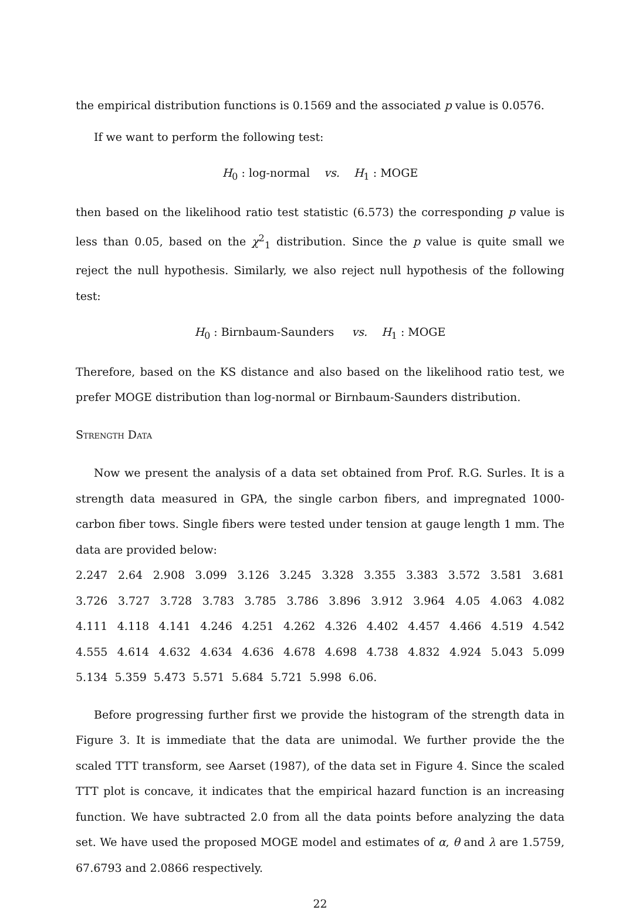the empirical distribution functions is 0.1569 and the associated p value is 0.0576.
If we want to perform the following test:
H<sub>0</sub> : log-normal vs. H<sub>1</sub> : MOGE
then based on the likelihood ratio test statistic (6.573) the corresponding p value is less than 0.05, based on the χ<sup>2</sup><sub>1</sub> distribution. Since the p value is quite small we reject the null hypothesis. Similarly, we also reject null hypothesis of the following test:
H<sub>0</sub> : Birnbaum-Saunders vs. H<sub>1</sub> : MOGE
Therefore, based on the KS distance and also based on the likelihood ratio test, we prefer MOGE distribution than log-normal or Birnbaum-Saunders distribution.
Strength Data
Now we present the analysis of a data set obtained from Prof. R.G. Surles. It is a strength data measured in GPA, the single carbon fibers, and impregnated 1000-carbon fiber tows. Single fibers were tested under tension at gauge length 1 mm. The data are provided below:
2.247 2.64 2.908 3.099 3.126 3.245 3.328 3.355 3.383 3.572 3.581 3.681 3.726 3.727 3.728 3.783 3.785 3.786 3.896 3.912 3.964 4.05 4.063 4.082 4.111 4.118 4.141 4.246 4.251 4.262 4.326 4.402 4.457 4.466 4.519 4.542 4.555 4.614 4.632 4.634 4.636 4.678 4.698 4.738 4.832 4.924 5.043 5.099 5.134 5.359 5.473 5.571 5.684 5.721 5.998 6.06.
Before progressing further first we provide the histogram of the strength data in Figure 3. It is immediate that the data are unimodal. We further provide the the scaled TTT transform, see Aarset (1987), of the data set in Figure 4. Since the scaled TTT plot is concave, it indicates that the empirical hazard function is an increasing function. We have subtracted 2.0 from all the data points before analyzing the data set. We have used the proposed MOGE model and estimates of α, θ and λ are 1.5759, 67.6793 and 2.0866 respectively.
22